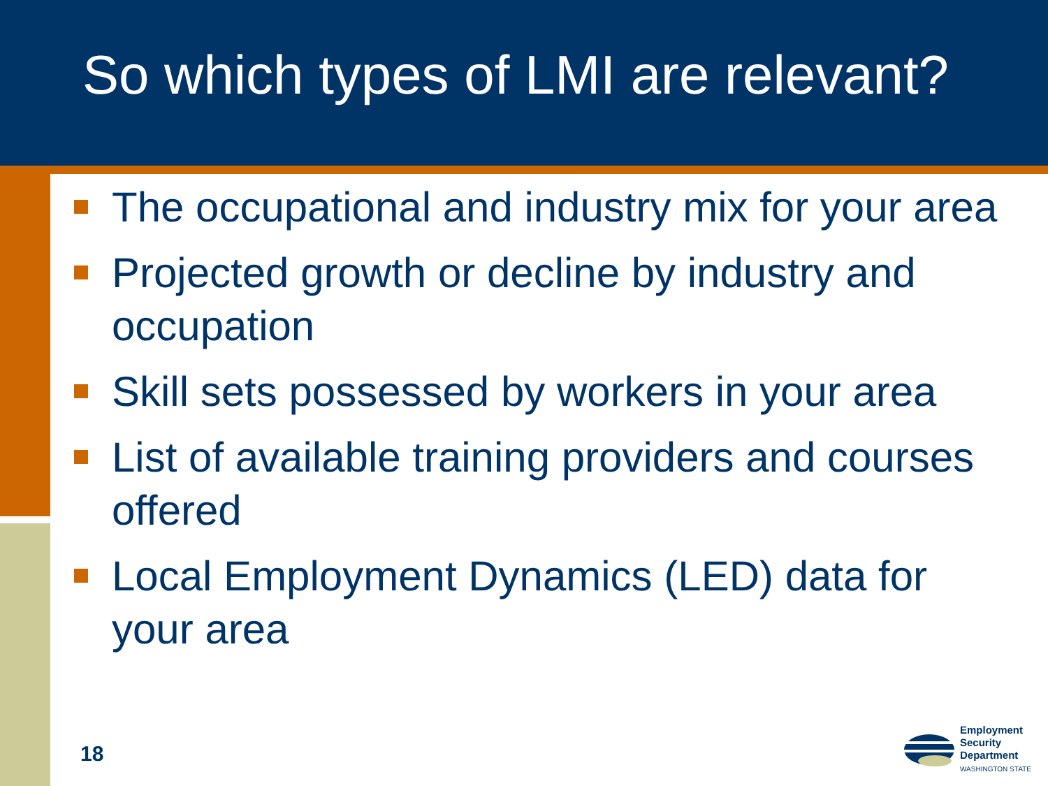So which types of LMI are relevant?
The occupational and industry mix for your area
Projected growth or decline by industry and occupation
Skill sets possessed by workers in your area
List of available training providers and courses offered
Local Employment Dynamics (LED) data for your area
18
Employment
Security
Department
WASHINGTON STATE